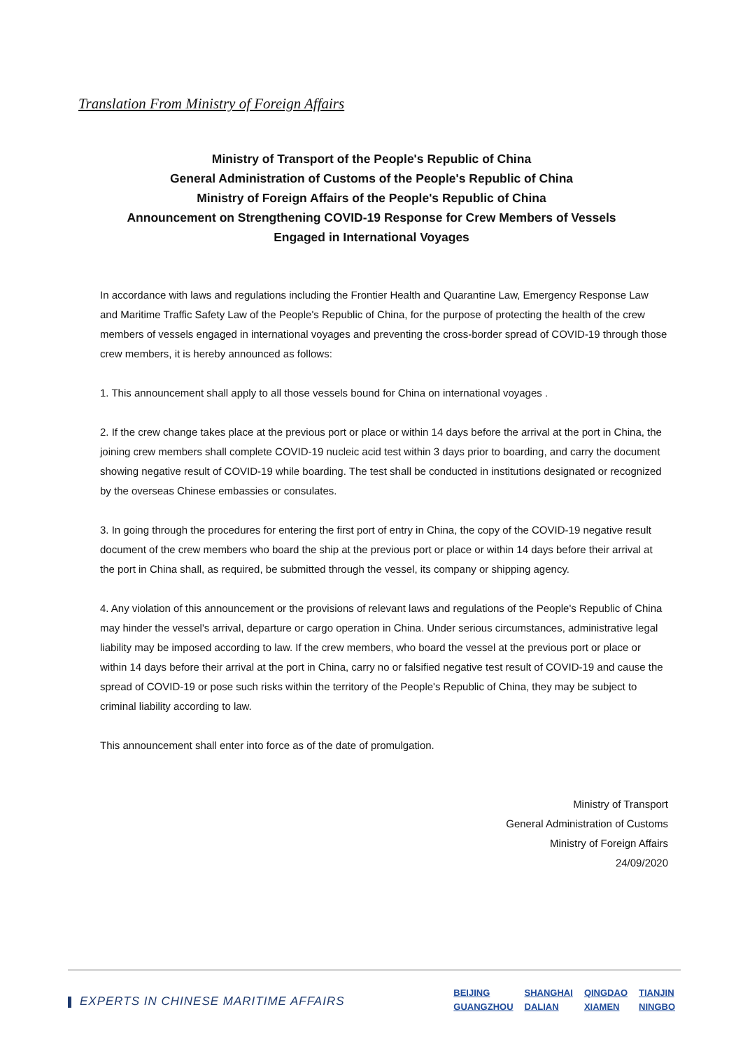Translation From Ministry of Foreign Affairs
Ministry of Transport of the People's Republic of China
General Administration of Customs of the People's Republic of China
Ministry of Foreign Affairs of the People's Republic of China
Announcement on Strengthening COVID-19 Response for Crew Members of Vessels
Engaged in International Voyages
In accordance with laws and regulations including the Frontier Health and Quarantine Law, Emergency Response Law and Maritime Traffic Safety Law of the People's Republic of China, for the purpose of protecting the health of the crew members of vessels engaged in international voyages and preventing the cross-border spread of COVID-19 through those crew members, it is hereby announced as follows:
1. This announcement shall apply to all those vessels bound for China on international voyages .
2. If the crew change takes place at the previous port or place or within 14 days before the arrival at the port in China, the joining crew members shall complete COVID-19 nucleic acid test within 3 days prior to boarding, and carry the document showing negative result of COVID-19 while boarding. The test shall be conducted in institutions designated or recognized by the overseas Chinese embassies or consulates.
3. In going through the procedures for entering the first port of entry in China, the copy of the COVID-19 negative result document of the crew members who board the ship at the previous port or place or within 14 days before their arrival at the port in China shall, as required, be submitted through the vessel, its company or shipping agency.
4. Any violation of this announcement or the provisions of relevant laws and regulations of the People's Republic of China may hinder the vessel's arrival, departure or cargo operation in China. Under serious circumstances, administrative legal liability may be imposed according to law. If the crew members, who board the vessel at the previous port or place or within 14 days before their arrival at the port in China, carry no or falsified negative test result of COVID-19 and cause the spread of COVID-19 or pose such risks within the territory of the People's Republic of China, they may be subject to criminal liability according to law.
This announcement shall enter into force as of the date of promulgation.
Ministry of Transport
General Administration of Customs
Ministry of Foreign Affairs
24/09/2020
EXPERTS IN CHINESE MARITIME AFFAIRS
| BEIJING | SHANGHAI | QINGDAO | TIANJIN |
| GUANGZHOU | DALIAN | XIAMEN | NINGBO |